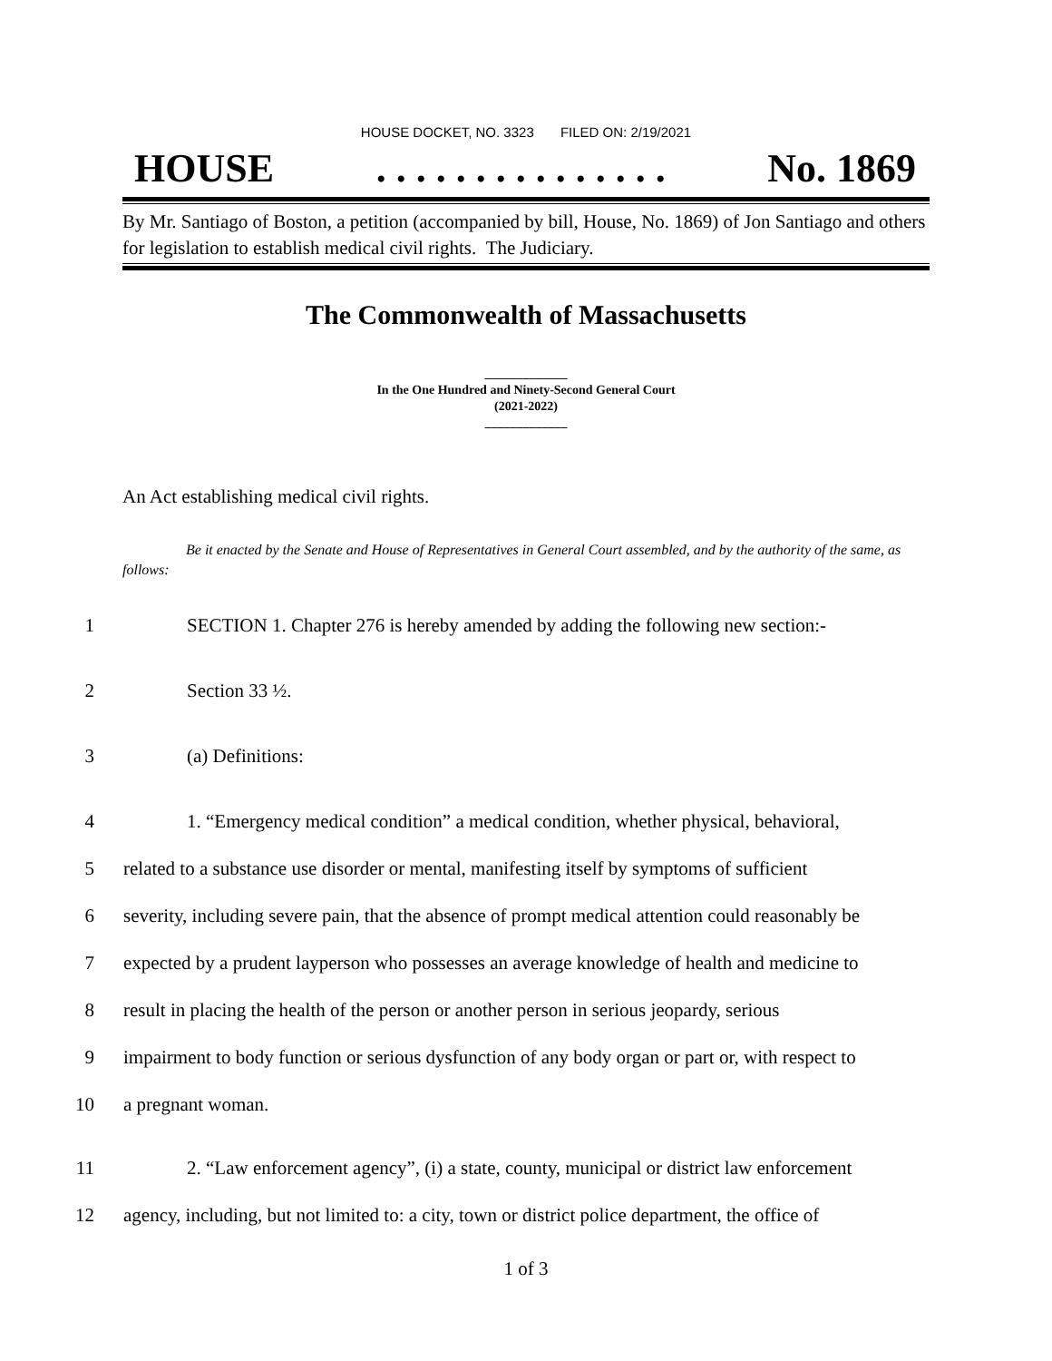HOUSE DOCKET, NO. 3323 FILED ON: 2/19/2021
HOUSE. . . . . . . . . . . . . . . No. 1869
By Mr. Santiago of Boston, a petition (accompanied by bill, House, No. 1869) of Jon Santiago and others for legislation to establish medical civil rights. The Judiciary.
The Commonwealth of Massachusetts
_____________
In the One Hundred and Ninety-Second General Court
(2021-2022)
_____________
An Act establishing medical civil rights.
Be it enacted by the Senate and House of Representatives in General Court assembled, and by the authority of the same, as follows:
1 SECTION 1. Chapter 276 is hereby amended by adding the following new section:-
2 Section 33 ½.
3 (a) Definitions:
4 1. “Emergency medical condition” a medical condition, whether physical, behavioral,
5 related to a substance use disorder or mental, manifesting itself by symptoms of sufficient
6 severity, including severe pain, that the absence of prompt medical attention could reasonably be
7 expected by a prudent layperson who possesses an average knowledge of health and medicine to
8 result in placing the health of the person or another person in serious jeopardy, serious
9 impairment to body function or serious dysfunction of any body organ or part or, with respect to
10 a pregnant woman.
11 2. “Law enforcement agency”, (i) a state, county, municipal or district law enforcement
12 agency, including, but not limited to: a city, town or district police department, the office of
1 of 3